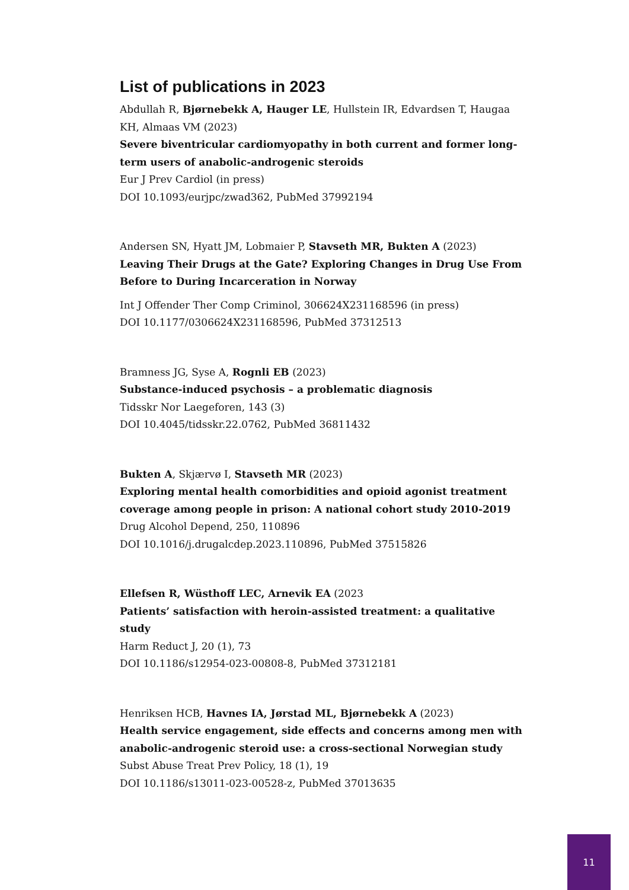List of publications in 2023
Abdullah R, Bjørnebekk A, Hauger LE, Hullstein IR, Edvardsen T, Haugaa KH, Almaas VM (2023)
Severe biventricular cardiomyopathy in both current and former long-term users of anabolic-androgenic steroids
Eur J Prev Cardiol (in press)
DOI 10.1093/eurjpc/zwad362, PubMed 37992194
Andersen SN, Hyatt JM, Lobmaier P, Stavseth MR, Bukten A (2023)
Leaving Their Drugs at the Gate? Exploring Changes in Drug Use From Before to During Incarceration in Norway
Int J Offender Ther Comp Criminol, 306624X231168596 (in press)
DOI 10.1177/0306624X231168596, PubMed 37312513
Bramness JG, Syse A, Rognli EB (2023)
Substance-induced psychosis – a problematic diagnosis
Tidsskr Nor Laegeforen, 143 (3)
DOI 10.4045/tidsskr.22.0762, PubMed 36811432
Bukten A, Skjærvø I, Stavseth MR (2023)
Exploring mental health comorbidities and opioid agonist treatment coverage among people in prison: A national cohort study 2010-2019
Drug Alcohol Depend, 250, 110896
DOI 10.1016/j.drugalcdep.2023.110896, PubMed 37515826
Ellefsen R, Wüsthoff LEC, Arnevik EA (2023
Patients’ satisfaction with heroin-assisted treatment: a qualitative study
Harm Reduct J, 20 (1), 73
DOI 10.1186/s12954-023-00808-8, PubMed 37312181
Henriksen HCB, Havnes IA, Jørstad ML, Bjørnebekk A (2023)
Health service engagement, side effects and concerns among men with anabolic-androgenic steroid use: a cross-sectional Norwegian study
Subst Abuse Treat Prev Policy, 18 (1), 19
DOI 10.1186/s13011-023-00528-z, PubMed 37013635
11